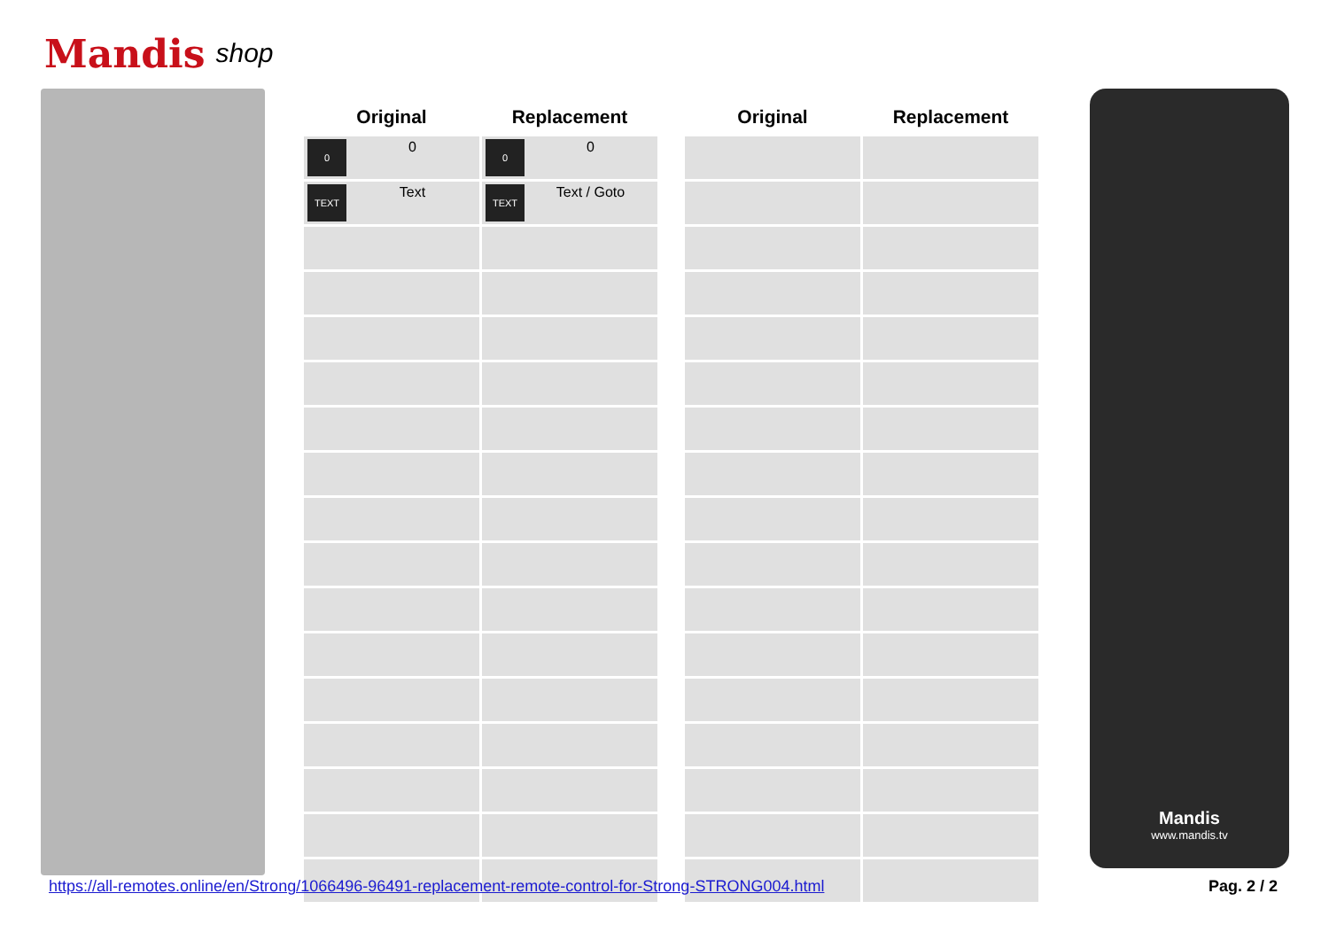Mandis shop
| Original | Replacement |
| --- | --- |
| 0 0 | 0 0 |
| TEXT Text | TEXT Text / Goto |
| Original | Replacement |
| --- | --- |
Mandis
www.mandis.tv
https://all-remotes.online/en/Strong/1066496-96491-replacement-remote-control-for-Strong-STRONG004.html Pag. 2 / 2